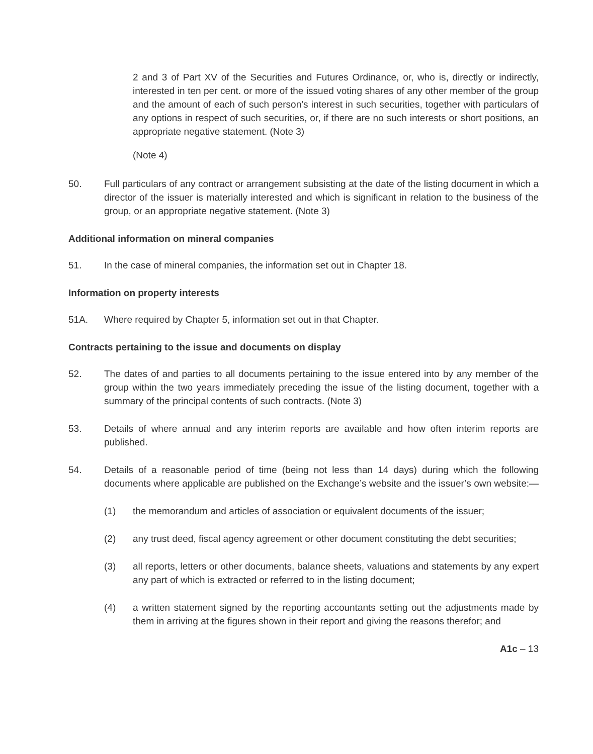2 and 3 of Part XV of the Securities and Futures Ordinance, or, who is, directly or indirectly, interested in ten per cent. or more of the issued voting shares of any other member of the group and the amount of each of such person’s interest in such securities, together with particulars of any options in respect of such securities, or, if there are no such interests or short positions, an appropriate negative statement. (Note 3)
(Note 4)
50. Full particulars of any contract or arrangement subsisting at the date of the listing document in which a director of the issuer is materially interested and which is significant in relation to the business of the group, or an appropriate negative statement. (Note 3)
Additional information on mineral companies
51. In the case of mineral companies, the information set out in Chapter 18.
Information on property interests
51A. Where required by Chapter 5, information set out in that Chapter.
Contracts pertaining to the issue and documents on display
52. The dates of and parties to all documents pertaining to the issue entered into by any member of the group within the two years immediately preceding the issue of the listing document, together with a summary of the principal contents of such contracts. (Note 3)
53. Details of where annual and any interim reports are available and how often interim reports are published.
54. Details of a reasonable period of time (being not less than 14 days) during which the following documents where applicable are published on the Exchange’s website and the issuer’s own website:—
(1) the memorandum and articles of association or equivalent documents of the issuer;
(2) any trust deed, fiscal agency agreement or other document constituting the debt securities;
(3) all reports, letters or other documents, balance sheets, valuations and statements by any expert any part of which is extracted or referred to in the listing document;
(4) a written statement signed by the reporting accountants setting out the adjustments made by them in arriving at the figures shown in their report and giving the reasons therefor; and
A1c – 13